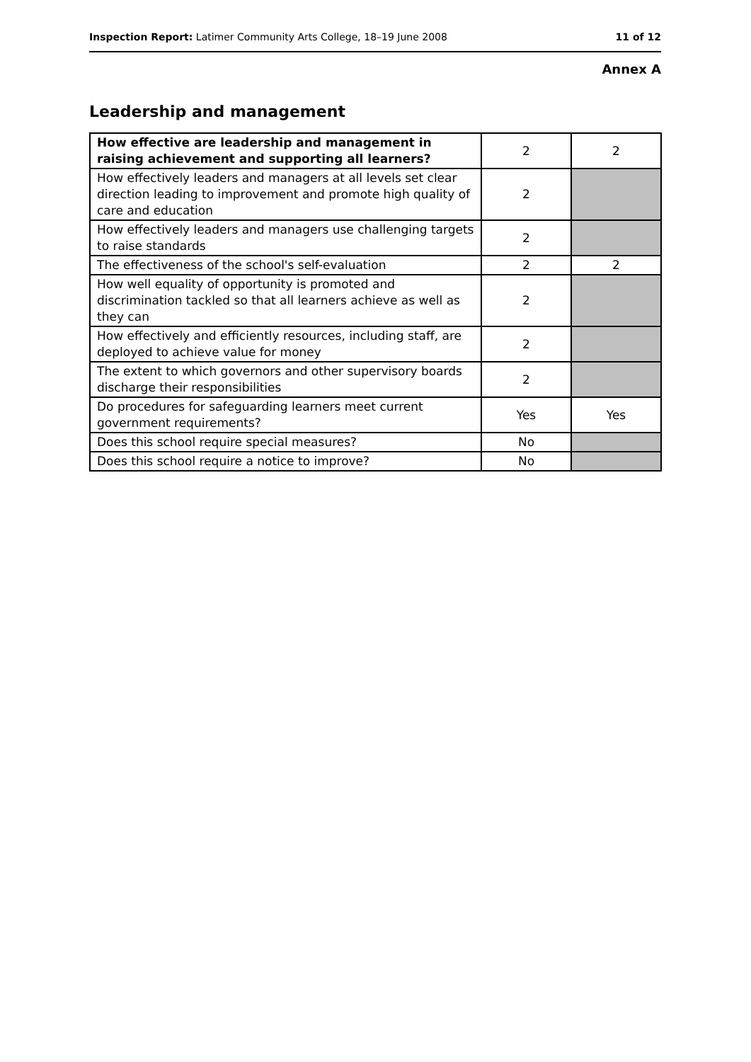Inspection Report: Latimer Community Arts College, 18–19 June 2008 11 of 12
Annex A
Leadership and management
| How effective are leadership and management in raising achievement and supporting all learners? | 2 | 2 |
| How effectively leaders and managers at all levels set clear direction leading to improvement and promote high quality of care and education | 2 | |
| How effectively leaders and managers use challenging targets to raise standards | 2 | |
| The effectiveness of the school's self-evaluation | 2 | 2 |
| How well equality of opportunity is promoted and discrimination tackled so that all learners achieve as well as they can | 2 | |
| How effectively and efficiently resources, including staff, are deployed to achieve value for money | 2 | |
| The extent to which governors and other supervisory boards discharge their responsibilities | 2 | |
| Do procedures for safeguarding learners meet current government requirements? | Yes | Yes |
| Does this school require special measures? | No | |
| Does this school require a notice to improve? | No | |